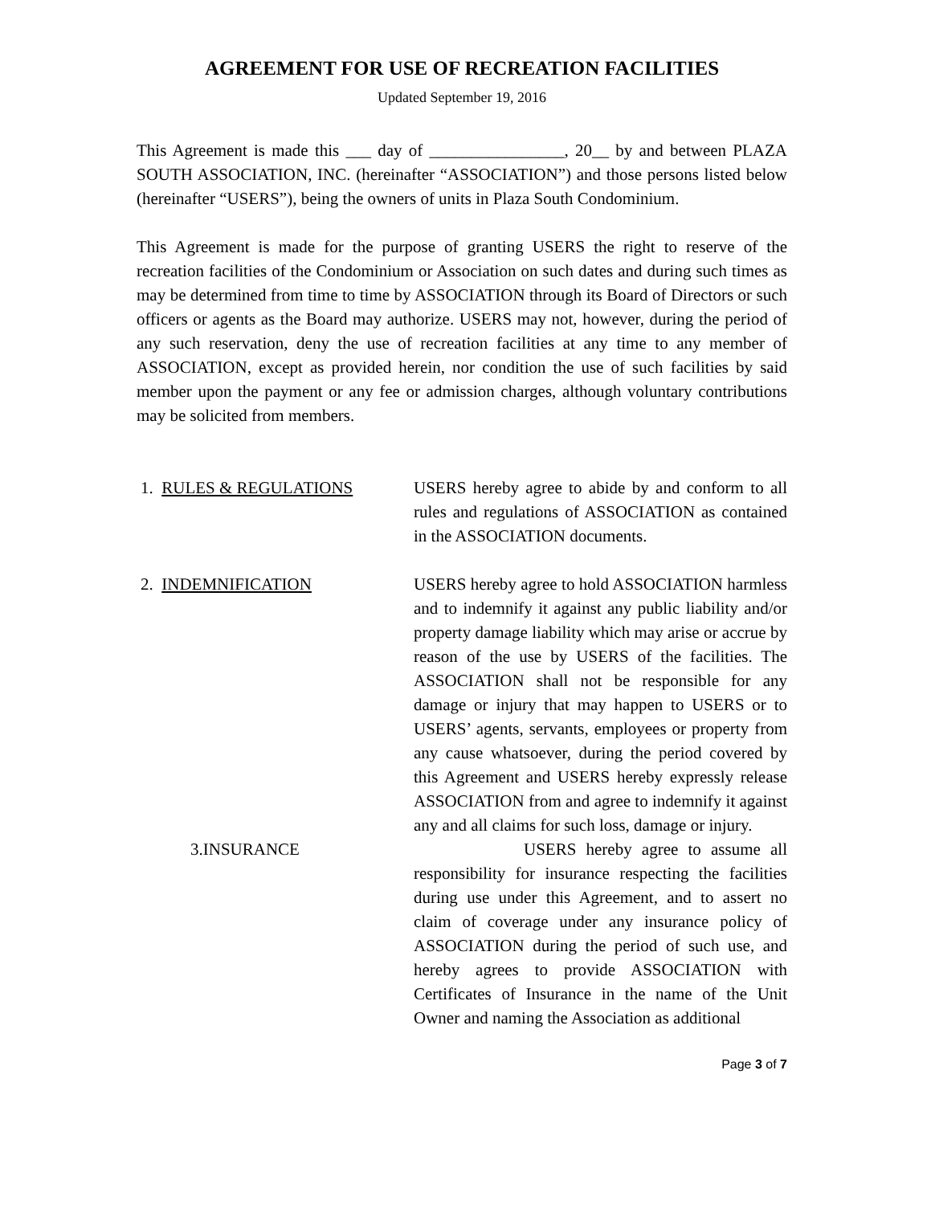AGREEMENT FOR USE OF RECREATION FACILITIES
Updated September 19, 2016
This Agreement is made this ___ day of ________________, 20__ by and between PLAZA SOUTH ASSOCIATION, INC. (hereinafter “ASSOCIATION”) and those persons listed below (hereinafter “USERS”), being the owners of units in Plaza South Condominium.
This Agreement is made for the purpose of granting USERS the right to reserve of the recreation facilities of the Condominium or Association on such dates and during such times as may be determined from time to time by ASSOCIATION through its Board of Directors or such officers or agents as the Board may authorize. USERS may not, however, during the period of any such reservation, deny the use of recreation facilities at any time to any member of ASSOCIATION, except as provided herein, nor condition the use of such facilities by said member upon the payment or any fee or admission charges, although voluntary contributions may be solicited from members.
1. RULES & REGULATIONS USERS hereby agree to abide by and conform to all rules and regulations of ASSOCIATION as contained in the ASSOCIATION documents.
2. INDEMNIFICATION USERS hereby agree to hold ASSOCIATION harmless and to indemnify it against any public liability and/or property damage liability which may arise or accrue by reason of the use by USERS of the facilities. The ASSOCIATION shall not be responsible for any damage or injury that may happen to USERS or to USERS’ agents, servants, employees or property from any cause whatsoever, during the period covered by this Agreement and USERS hereby expressly release ASSOCIATION from and agree to indemnify it against any and all claims for such loss, damage or injury.
3.INSURANCE USERS hereby agree to assume all responsibility for insurance respecting the facilities during use under this Agreement, and to assert no claim of coverage under any insurance policy of ASSOCIATION during the period of such use, and hereby agrees to provide ASSOCIATION with Certificates of Insurance in the name of the Unit Owner and naming the Association as additional
Page 3 of 7